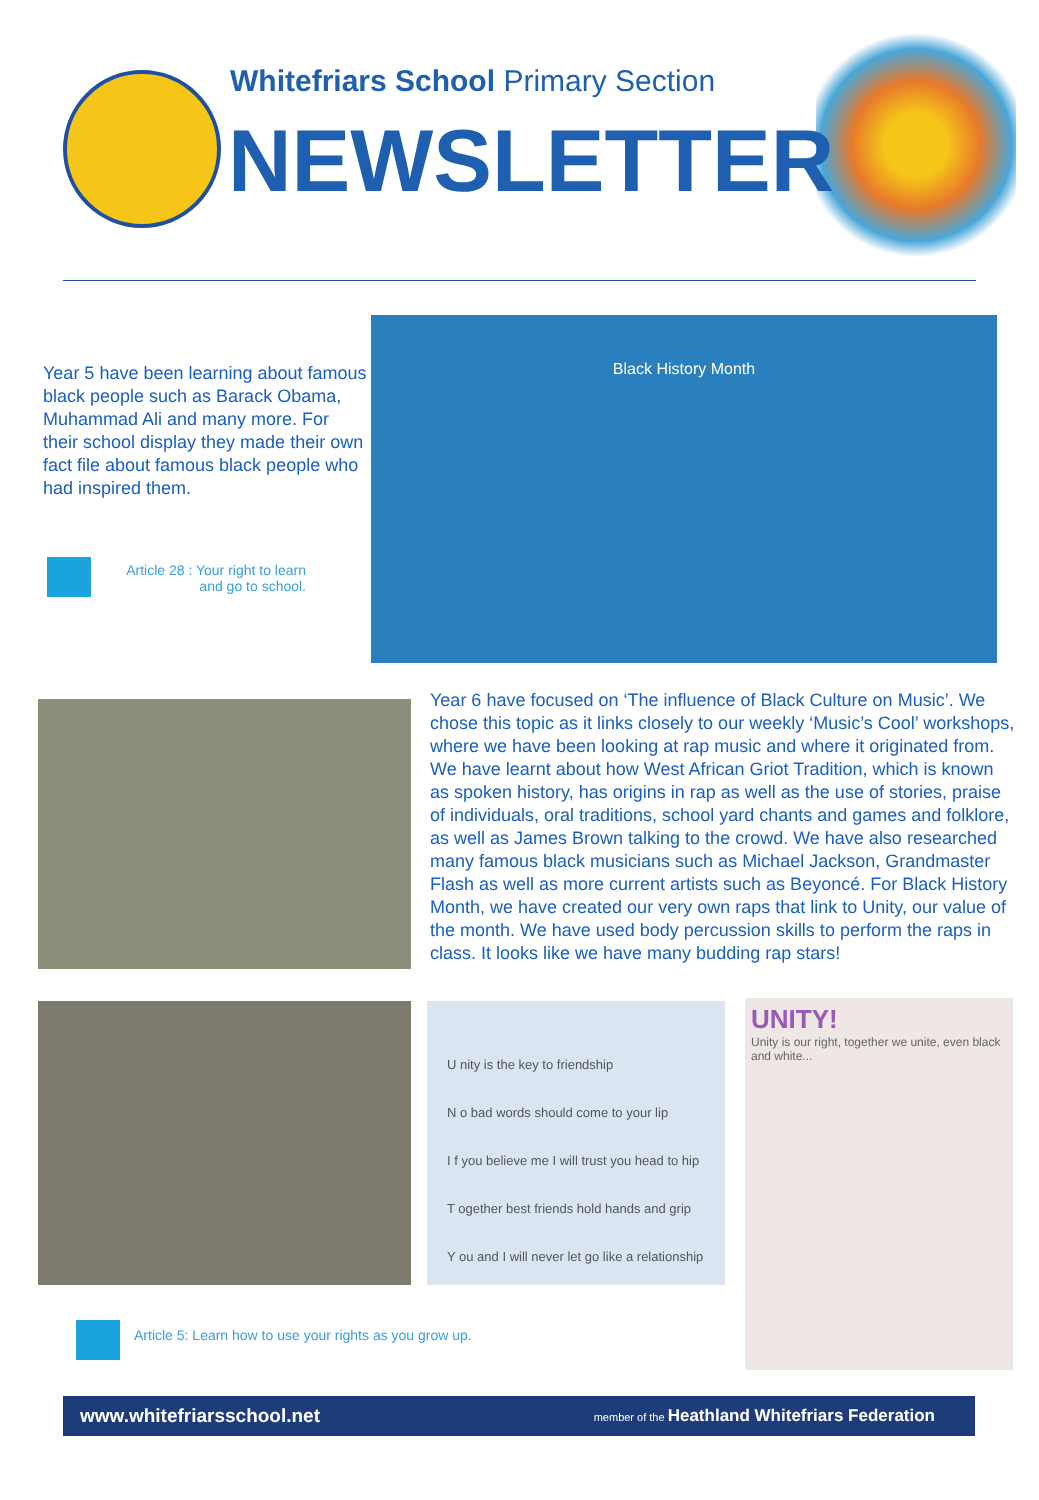Whitefriars School Primary Section
NEWSLETTER
Year 5 have been learning about famous black people such as Barack Obama, Muhammad Ali and many more. For their school display they made their own fact file about famous black people who had inspired them.
Article 28 : Your right to learn and go to school.
Black History Month
Year 6 have focused on ‘The influence of Black Culture on Music’. We chose this topic as it links closely to our weekly ‘Music’s Cool’ workshops, where we have been looking at rap music and where it originated from. We have learnt about how West African Griot Tradition, which is known as spoken history, has origins in rap as well as the use of stories, praise of individuals, oral traditions, school yard chants and games and folklore, as well as James Brown talking to the crowd. We have also researched many famous black musicians such as Michael Jackson, Grandmaster Flash as well as more current artists such as Beyoncé. For Black History Month, we have created our very own raps that link to Unity, our value of the month. We have used body percussion skills to perform the raps in class. It looks like we have many budding rap stars!
U nity is the key to friendship
N o bad words should come to your lip
I f you believe me I will trust you head to hip
T ogether best friends hold hands and grip
Y ou and I will never let go like a relationship
UNITY!
Unity is our right, together we unite, even black and white...
Article 5: Learn how to use your rights as you grow up.
www.whitefriarsschool.net member of the Heathland Whitefriars Federation